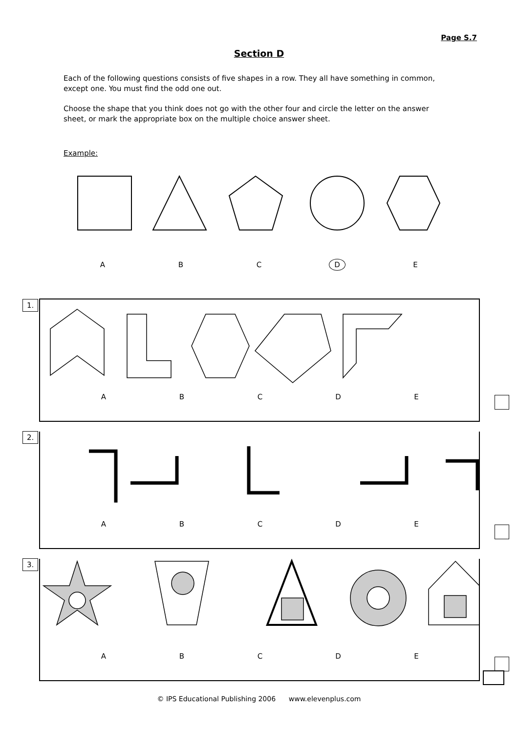Page S.7
Section D
Each of the following questions consists of five shapes in a row. They all have something in common, except one. You must find the odd one out.
Choose the shape that you think does not go with the other four and circle the letter on the answer sheet, or mark the appropriate box on the multiple choice answer sheet.
Example:
A B C D E
1.
A B C D E
2.
A B C D E
3.
A B C D E
© IPS Educational Publishing 2006 www.elevenplus.com